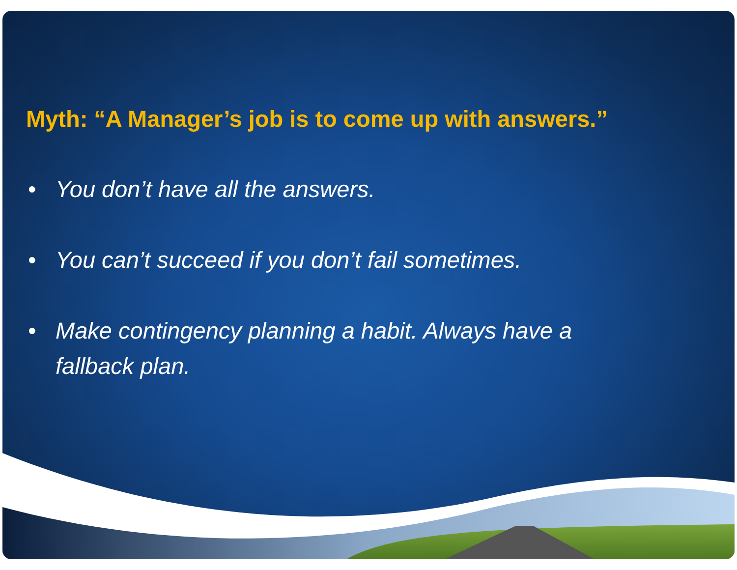Myth: “A Manager’s job is to come up with answers.”
• You don’t have all the answers.
• You can’t succeed if you don’t fail sometimes.
• Make contingency planning a habit. Always have a
fallback plan.